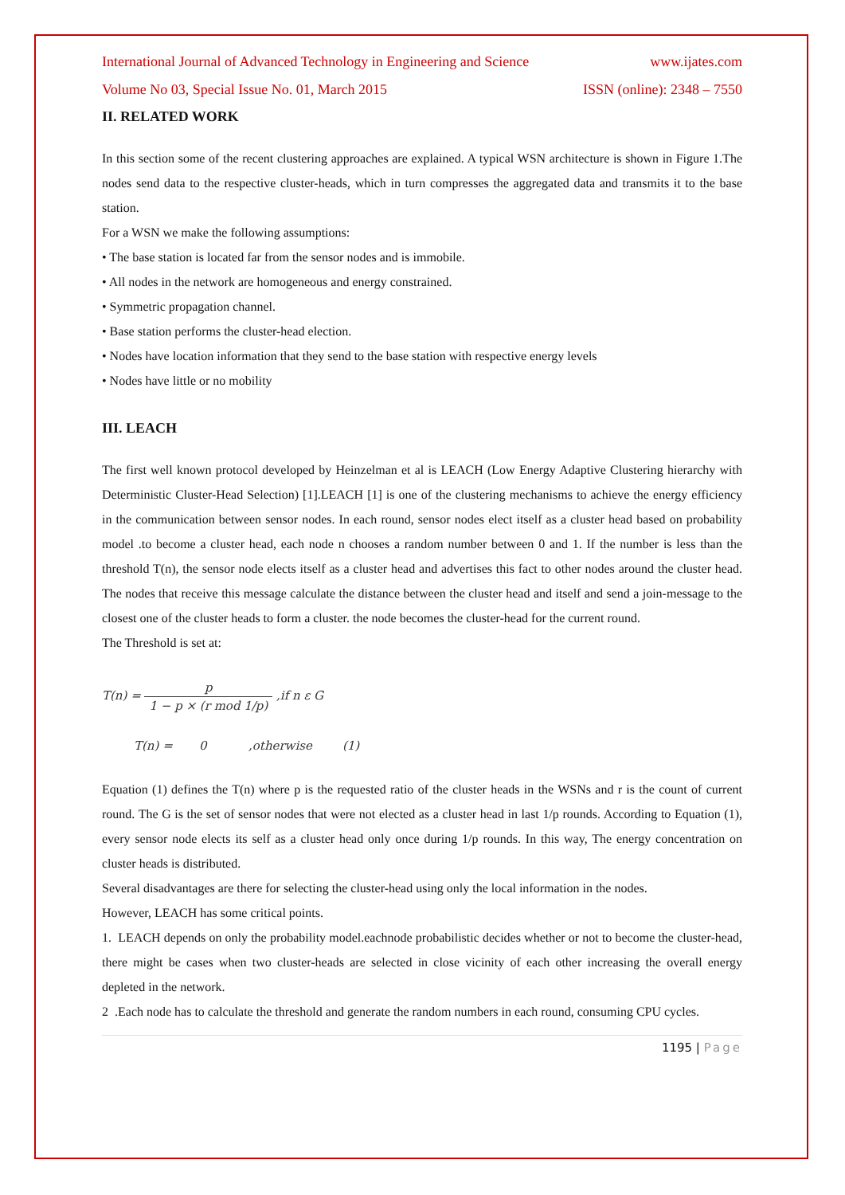International Journal of Advanced Technology in Engineering and Science www.ijates.com
Volume No 03, Special Issue No. 01, March 2015 ISSN (online): 2348 – 7550
II. RELATED WORK
In this section some of the recent clustering approaches are explained. A typical WSN architecture is shown in Figure 1.The nodes send data to the respective cluster-heads, which in turn compresses the aggregated data and transmits it to the base station.
For a WSN we make the following assumptions:
• The base station is located far from the sensor nodes and is immobile.
• All nodes in the network are homogeneous and energy constrained.
• Symmetric propagation channel.
• Base station performs the cluster-head election.
• Nodes have location information that they send to the base station with respective energy levels
• Nodes have little or no mobility
III. LEACH
The first well known protocol developed by Heinzelman et al is LEACH (Low Energy Adaptive Clustering hierarchy with Deterministic Cluster-Head Selection) [1].LEACH [1] is one of the clustering mechanisms to achieve the energy efficiency in the communication between sensor nodes. In each round, sensor nodes elect itself as a cluster head based on probability model .to become a cluster head, each node n chooses a random number between 0 and 1. If the number is less than the threshold T(n), the sensor node elects itself as a cluster head and advertises this fact to other nodes around the cluster head. The nodes that receive this message calculate the distance between the cluster head and itself and send a join-message to the closest one of the cluster heads to form a cluster. the node becomes the cluster-head for the current round.
The Threshold is set at:
T(n) = p 1 − p × (r mod 1/p) ,if n ε G
T(n) = 0 ,otherwise (1)
Equation (1) defines the T(n) where p is the requested ratio of the cluster heads in the WSNs and r is the count of current round. The G is the set of sensor nodes that were not elected as a cluster head in last 1/p rounds. According to Equation (1), every sensor node elects its self as a cluster head only once during 1/p rounds. In this way, The energy concentration on cluster heads is distributed.
Several disadvantages are there for selecting the cluster-head using only the local information in the nodes.
However, LEACH has some critical points.
1. LEACH depends on only the probability model.eachnode probabilistic decides whether or not to become the cluster-head, there might be cases when two cluster-heads are selected in close vicinity of each other increasing the overall energy depleted in the network.
2 .Each node has to calculate the threshold and generate the random numbers in each round, consuming CPU cycles.
1195 | Page